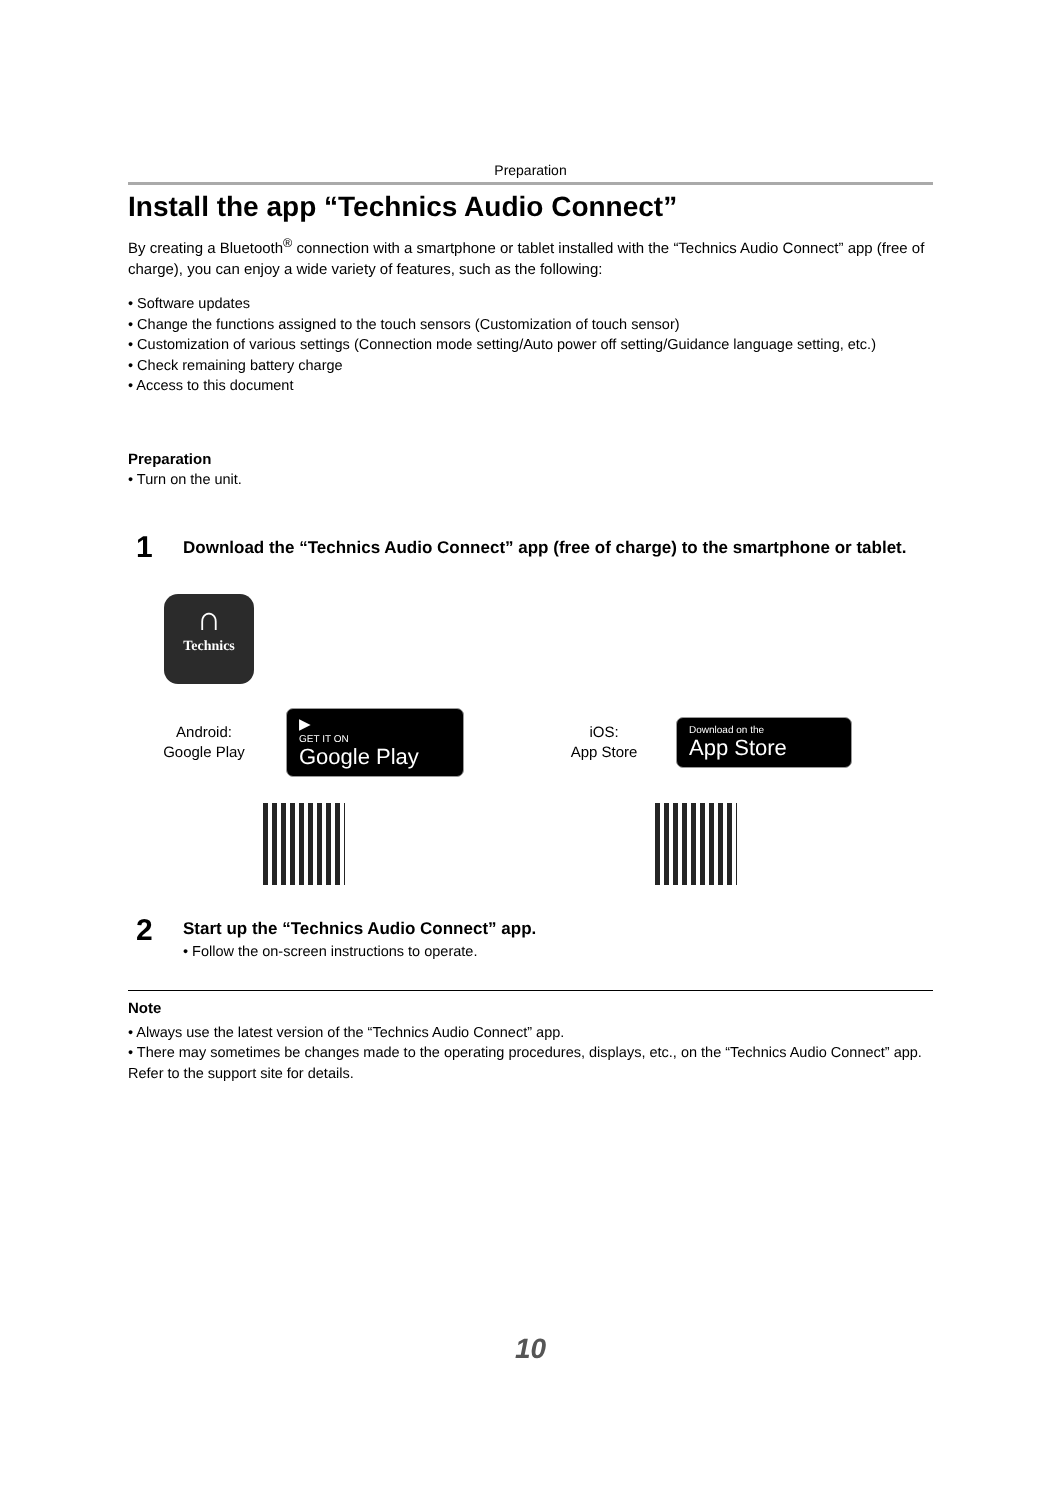Preparation
Install the app “Technics Audio Connect”
By creating a Bluetooth<sup>®</sup> connection with a smartphone or tablet installed with the “Technics Audio Connect” app (free of charge), you can enjoy a wide variety of features, such as the following:
• Software updates
• Change the functions assigned to the touch sensors (Customization of touch sensor)
• Customization of various settings (Connection mode setting/Auto power off setting/Guidance language setting, etc.)
• Check remaining battery charge
• Access to this document
Preparation
• Turn on the unit.
1
Download the “Technics Audio Connect” app (free of charge) to the smartphone or tablet.
∩
Technics
Android:
Google Play
▶
GET IT ON
Google Play
iOS:
App Store
Download on the
App Store
2
Start up the “Technics Audio Connect” app.
• Follow the on-screen instructions to operate.
Note
• Always use the latest version of the “Technics Audio Connect” app.
• There may sometimes be changes made to the operating procedures, displays, etc., on the “Technics Audio Connect” app. Refer to the support site for details.
10